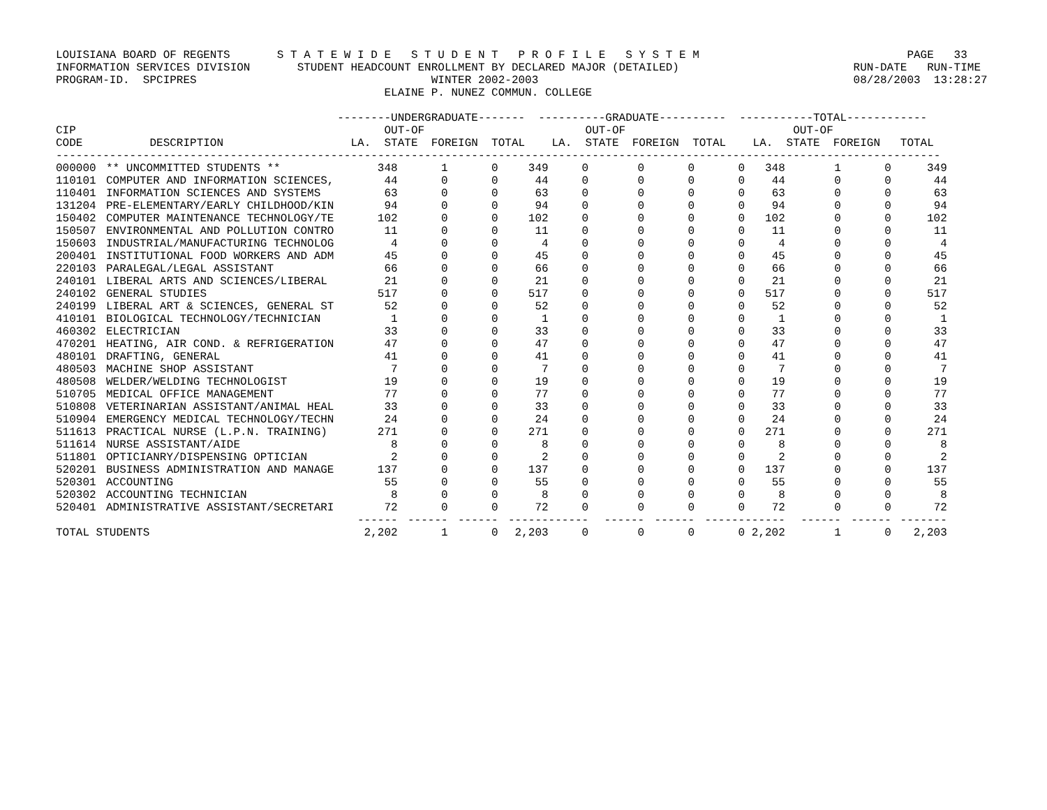LOUISIANA BOARD OF REGENTS       S T A T E W I D E   S T U D E N T   P R O F I L E   S Y S T E M                               PAGE   33
INFORMATION SERVICES DIVISION       STUDENT HEADCOUNT ENROLLMENT BY DECLARED MAJOR (DETAILED)                          RUN-DATE   RUN-TIME
PROGRAM-ID.  SPCIPRES                                   WINTER 2002-2003                                               08/28/2003  13:28:27
                                                 ELAINE P. NUNEZ COMMUN. COLLEGE

                                          --------UNDERGRADUATE-------  ----------GRADUATE----------  -----------TOTAL------------
CIP                                              OUT-OF                        OUT-OF                         OUT-OF
CODE          DESCRIPTION                   LA.  STATE  FOREIGN  TOTAL    LA.  STATE  FOREIGN  TOTAL    LA.  STATE  FOREIGN   TOTAL
------------------------------------------------------------------------------------------------------------------------------------
| 000000 | ** UNCOMMITTED STUDENTS ** | 348 | 1 | 0 | 349 | 0 | 0 | 0 | 0 | 348 | 1 | 0 | 349 |
| 110101 | COMPUTER AND INFORMATION SCIENCES, | 44 | 0 | 0 | 44 | 0 | 0 | 0 | 0 | 44 | 0 | 0 | 44 |
| 110401 | INFORMATION SCIENCES AND SYSTEMS | 63 | 0 | 0 | 63 | 0 | 0 | 0 | 0 | 63 | 0 | 0 | 63 |
| 131204 | PRE-ELEMENTARY/EARLY CHILDHOOD/KIN | 94 | 0 | 0 | 94 | 0 | 0 | 0 | 0 | 94 | 0 | 0 | 94 |
| 150402 | COMPUTER MAINTENANCE TECHNOLOGY/TE | 102 | 0 | 0 | 102 | 0 | 0 | 0 | 0 | 102 | 0 | 0 | 102 |
| 150507 | ENVIRONMENTAL AND POLLUTION CONTRO | 11 | 0 | 0 | 11 | 0 | 0 | 0 | 0 | 11 | 0 | 0 | 11 |
| 150603 | INDUSTRIAL/MANUFACTURING TECHNOLOG | 4 | 0 | 0 | 4 | 0 | 0 | 0 | 0 | 4 | 0 | 0 | 4 |
| 200401 | INSTITUTIONAL FOOD WORKERS AND ADM | 45 | 0 | 0 | 45 | 0 | 0 | 0 | 0 | 45 | 0 | 0 | 45 |
| 220103 | PARALEGAL/LEGAL ASSISTANT | 66 | 0 | 0 | 66 | 0 | 0 | 0 | 0 | 66 | 0 | 0 | 66 |
| 240101 | LIBERAL ARTS AND SCIENCES/LIBERAL | 21 | 0 | 0 | 21 | 0 | 0 | 0 | 0 | 21 | 0 | 0 | 21 |
| 240102 | GENERAL STUDIES | 517 | 0 | 0 | 517 | 0 | 0 | 0 | 0 | 517 | 0 | 0 | 517 |
| 240199 | LIBERAL ART & SCIENCES, GENERAL ST | 52 | 0 | 0 | 52 | 0 | 0 | 0 | 0 | 52 | 0 | 0 | 52 |
| 410101 | BIOLOGICAL TECHNOLOGY/TECHNICIAN | 1 | 0 | 0 | 1 | 0 | 0 | 0 | 0 | 1 | 0 | 0 | 1 |
| 460302 | ELECTRICIAN | 33 | 0 | 0 | 33 | 0 | 0 | 0 | 0 | 33 | 0 | 0 | 33 |
| 470201 | HEATING, AIR COND. & REFRIGERATION | 47 | 0 | 0 | 47 | 0 | 0 | 0 | 0 | 47 | 0 | 0 | 47 |
| 480101 | DRAFTING, GENERAL | 41 | 0 | 0 | 41 | 0 | 0 | 0 | 0 | 41 | 0 | 0 | 41 |
| 480503 | MACHINE SHOP ASSISTANT | 7 | 0 | 0 | 7 | 0 | 0 | 0 | 0 | 7 | 0 | 0 | 7 |
| 480508 | WELDER/WELDING TECHNOLOGIST | 19 | 0 | 0 | 19 | 0 | 0 | 0 | 0 | 19 | 0 | 0 | 19 |
| 510705 | MEDICAL OFFICE MANAGEMENT | 77 | 0 | 0 | 77 | 0 | 0 | 0 | 0 | 77 | 0 | 0 | 77 |
| 510808 | VETERINARIAN ASSISTANT/ANIMAL HEAL | 33 | 0 | 0 | 33 | 0 | 0 | 0 | 0 | 33 | 0 | 0 | 33 |
| 510904 | EMERGENCY MEDICAL TECHNOLOGY/TECHN | 24 | 0 | 0 | 24 | 0 | 0 | 0 | 0 | 24 | 0 | 0 | 24 |
| 511613 | PRACTICAL NURSE (L.P.N. TRAINING) | 271 | 0 | 0 | 271 | 0 | 0 | 0 | 0 | 271 | 0 | 0 | 271 |
| 511614 | NURSE ASSISTANT/AIDE | 8 | 0 | 0 | 8 | 0 | 0 | 0 | 0 | 8 | 0 | 0 | 8 |
| 511801 | OPTICIANRY/DISPENSING OPTICIAN | 2 | 0 | 0 | 2 | 0 | 0 | 0 | 0 | 2 | 0 | 0 | 2 |
| 520201 | BUSINESS ADMINISTRATION AND MANAGE | 137 | 0 | 0 | 137 | 0 | 0 | 0 | 0 | 137 | 0 | 0 | 137 |
| 520301 | ACCOUNTING | 55 | 0 | 0 | 55 | 0 | 0 | 0 | 0 | 55 | 0 | 0 | 55 |
| 520302 | ACCOUNTING TECHNICIAN | 8 | 0 | 0 | 8 | 0 | 0 | 0 | 0 | 8 | 0 | 0 | 8 |
| 520401 | ADMINISTRATIVE ASSISTANT/SECRETARI | 72 | 0 | 0 | 72 | 0 | 0 | 0 | 0 | 72 | 0 | 0 | 72 |
| | | ------ | ------ | ------ | ------ | ------ | ------ | ------ | ------ | ------ | ------ | ------ | ------- |
| TOTAL STUDENTS | | 2,202 | 1 | 0 | 2,203 | 0 | 0 | 0 | 0 | 2,202 | 1 | 0 | 2,203 |